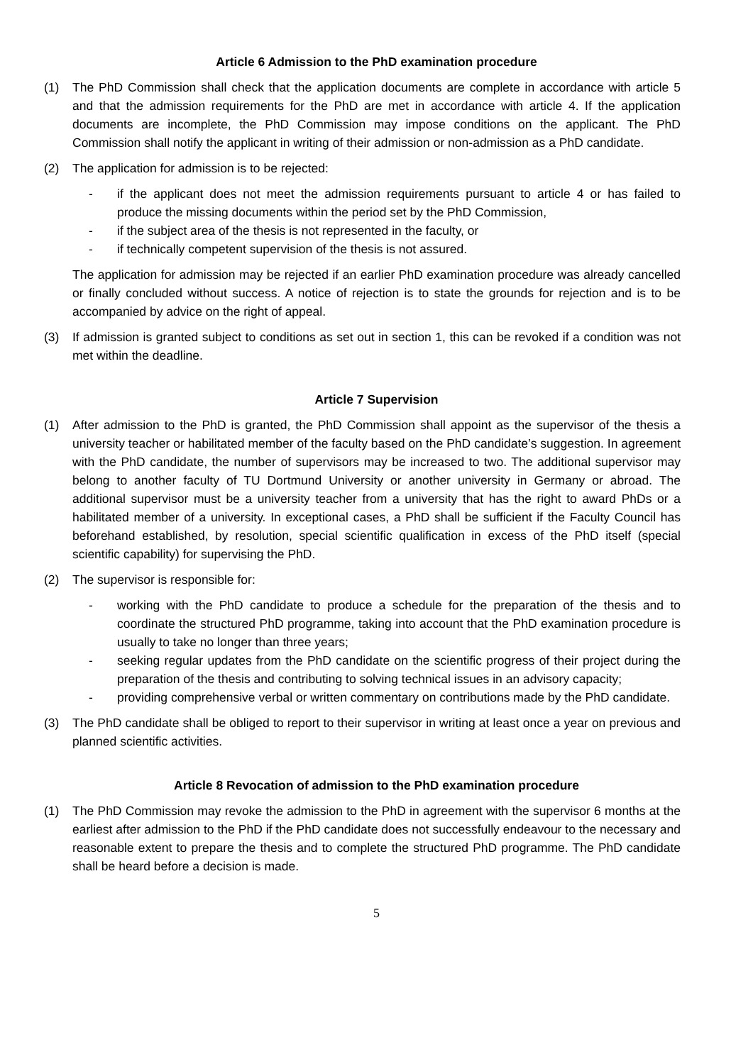Article 6 Admission to the PhD examination procedure
(1) The PhD Commission shall check that the application documents are complete in accordance with article 5 and that the admission requirements for the PhD are met in accordance with article 4. If the application documents are incomplete, the PhD Commission may impose conditions on the applicant. The PhD Commission shall notify the applicant in writing of their admission or non-admission as a PhD candidate.
(2) The application for admission is to be rejected:
- if the applicant does not meet the admission requirements pursuant to article 4 or has failed to produce the missing documents within the period set by the PhD Commission,
- if the subject area of the thesis is not represented in the faculty, or
- if technically competent supervision of the thesis is not assured.
The application for admission may be rejected if an earlier PhD examination procedure was already cancelled or finally concluded without success. A notice of rejection is to state the grounds for rejection and is to be accompanied by advice on the right of appeal.
(3) If admission is granted subject to conditions as set out in section 1, this can be revoked if a condition was not met within the deadline.
Article 7 Supervision
(1) After admission to the PhD is granted, the PhD Commission shall appoint as the supervisor of the thesis a university teacher or habilitated member of the faculty based on the PhD candidate’s suggestion. In agreement with the PhD candidate, the number of supervisors may be increased to two. The additional supervisor may belong to another faculty of TU Dortmund University or another university in Germany or abroad. The additional supervisor must be a university teacher from a university that has the right to award PhDs or a habilitated member of a university. In exceptional cases, a PhD shall be sufficient if the Faculty Council has beforehand established, by resolution, special scientific qualification in excess of the PhD itself (special scientific capability) for supervising the PhD.
(2) The supervisor is responsible for:
- working with the PhD candidate to produce a schedule for the preparation of the thesis and to coordinate the structured PhD programme, taking into account that the PhD examination procedure is usually to take no longer than three years;
- seeking regular updates from the PhD candidate on the scientific progress of their project during the preparation of the thesis and contributing to solving technical issues in an advisory capacity;
- providing comprehensive verbal or written commentary on contributions made by the PhD candidate.
(3) The PhD candidate shall be obliged to report to their supervisor in writing at least once a year on previous and planned scientific activities.
Article 8 Revocation of admission to the PhD examination procedure
(1) The PhD Commission may revoke the admission to the PhD in agreement with the supervisor 6 months at the earliest after admission to the PhD if the PhD candidate does not successfully endeavour to the necessary and reasonable extent to prepare the thesis and to complete the structured PhD programme. The PhD candidate shall be heard before a decision is made.
5